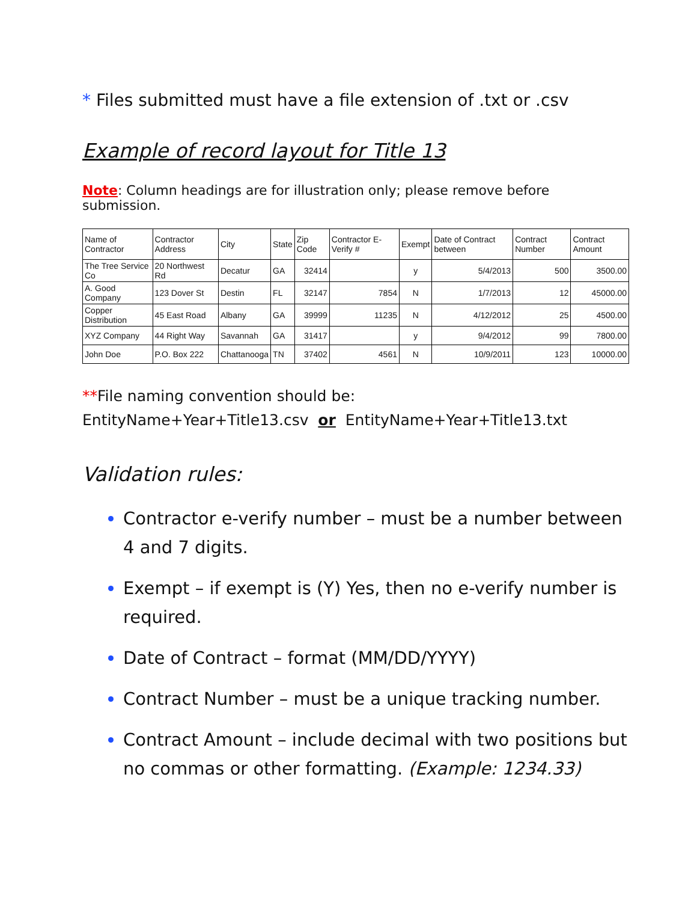* Files submitted must have a file extension of .txt or .csv
Example of record layout for Title 13
Note: Column headings are for illustration only; please remove before submission.
| Name of Contractor | Contractor Address | City | State | Zip Code | Contractor E-Verify # | Exempt | Date of Contract between | Contract Number | Contract Amount |
| --- | --- | --- | --- | --- | --- | --- | --- | --- | --- |
| The Tree Service Co | 20 Northwest Rd | Decatur | GA | 32414 | | y | 5/4/2013 | 500 | 3500.00 |
| A. Good Company | 123 Dover St | Destin | FL | 32147 | 7854 | N | 1/7/2013 | 12 | 45000.00 |
| Copper Distribution | 45 East Road | Albany | GA | 39999 | 11235 | N | 4/12/2012 | 25 | 4500.00 |
| XYZ Company | 44 Right Way | Savannah | GA | 31417 | | y | 9/4/2012 | 99 | 7800.00 |
| John Doe | P.O. Box 222 | Chattanooga | TN | 37402 | 4561 | N | 10/9/2011 | 123 | 10000.00 |
**File naming convention should be:
EntityName+Year+Title13.csv or EntityName+Year+Title13.txt
Validation rules:
Contractor e-verify number – must be a number between 4 and 7 digits.
Exempt – if exempt is (Y) Yes, then no e-verify number is required.
Date of Contract – format (MM/DD/YYYY)
Contract Number – must be a unique tracking number.
Contract Amount – include decimal with two positions but no commas or other formatting. (Example: 1234.33)